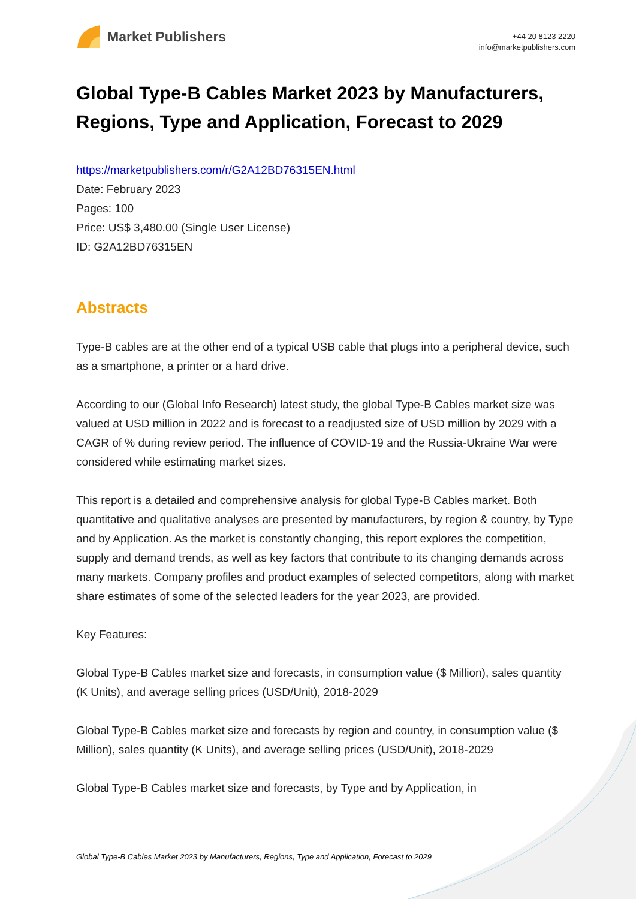Market Publishers
+44 20 8123 2220
info@marketpublishers.com
Global Type-B Cables Market 2023 by Manufacturers, Regions, Type and Application, Forecast to 2029
https://marketpublishers.com/r/G2A12BD76315EN.html
Date: February 2023
Pages: 100
Price: US$ 3,480.00 (Single User License)
ID: G2A12BD76315EN
Abstracts
Type-B cables are at the other end of a typical USB cable that plugs into a peripheral device, such as a smartphone, a printer or a hard drive.
According to our (Global Info Research) latest study, the global Type-B Cables market size was valued at USD million in 2022 and is forecast to a readjusted size of USD million by 2029 with a CAGR of % during review period. The influence of COVID-19 and the Russia-Ukraine War were considered while estimating market sizes.
This report is a detailed and comprehensive analysis for global Type-B Cables market. Both quantitative and qualitative analyses are presented by manufacturers, by region & country, by Type and by Application. As the market is constantly changing, this report explores the competition, supply and demand trends, as well as key factors that contribute to its changing demands across many markets. Company profiles and product examples of selected competitors, along with market share estimates of some of the selected leaders for the year 2023, are provided.
Key Features:
Global Type-B Cables market size and forecasts, in consumption value ($ Million), sales quantity (K Units), and average selling prices (USD/Unit), 2018-2029
Global Type-B Cables market size and forecasts by region and country, in consumption value ($ Million), sales quantity (K Units), and average selling prices (USD/Unit), 2018-2029
Global Type-B Cables market size and forecasts, by Type and by Application, in
Global Type-B Cables Market 2023 by Manufacturers, Regions, Type and Application, Forecast to 2029